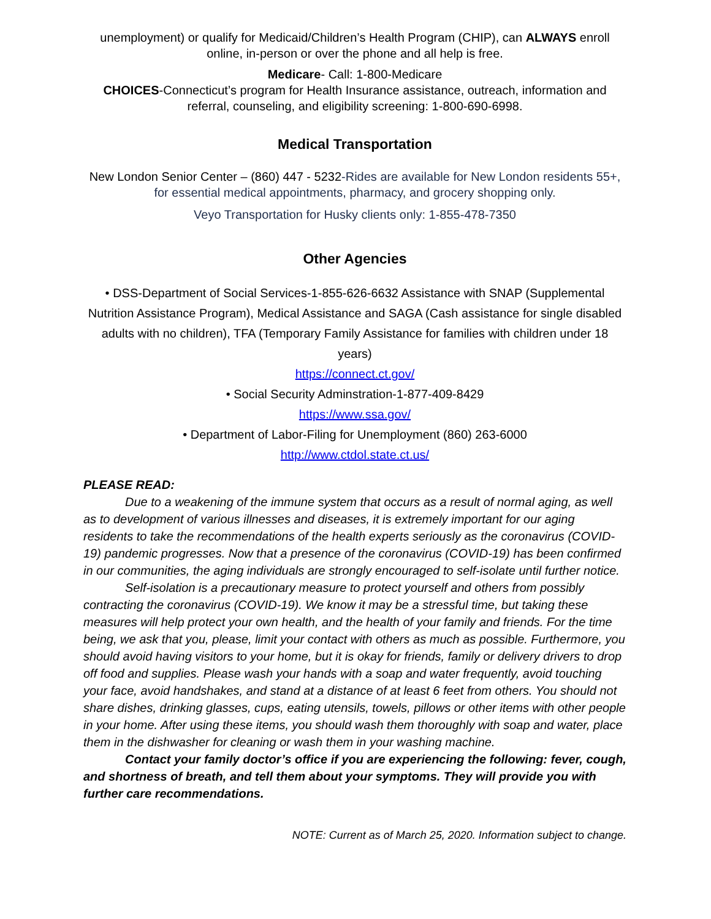unemployment) or qualify for Medicaid/Children’s Health Program (CHIP), can ALWAYS enroll online, in-person or over the phone and all help is free.
Medicare- Call: 1-800-Medicare
CHOICES-Connecticut’s program for Health Insurance assistance, outreach, information and referral, counseling, and eligibility screening: 1-800-690-6998.
Medical Transportation
New London Senior Center – (860) 447 - 5232-Rides are available for New London residents 55+, for essential medical appointments, pharmacy, and grocery shopping only.
Veyo Transportation for Husky clients only: 1-855-478-7350
Other Agencies
• DSS-Department of Social Services-1-855-626-6632 Assistance with SNAP (Supplemental Nutrition Assistance Program), Medical Assistance and SAGA (Cash assistance for single disabled adults with no children), TFA (Temporary Family Assistance for families with children under 18 years)
https://connect.ct.gov/
• Social Security Adminstration-1-877-409-8429
https://www.ssa.gov/
• Department of Labor-Filing for Unemployment (860) 263-6000
http://www.ctdol.state.ct.us/
PLEASE READ:
Due to a weakening of the immune system that occurs as a result of normal aging, as well as to development of various illnesses and diseases, it is extremely important for our aging residents to take the recommendations of the health experts seriously as the coronavirus (COVID-19) pandemic progresses. Now that a presence of the coronavirus (COVID-19) has been confirmed in our communities, the aging individuals are strongly encouraged to self-isolate until further notice.
Self-isolation is a precautionary measure to protect yourself and others from possibly contracting the coronavirus (COVID-19). We know it may be a stressful time, but taking these measures will help protect your own health, and the health of your family and friends. For the time being, we ask that you, please, limit your contact with others as much as possible. Furthermore, you should avoid having visitors to your home, but it is okay for friends, family or delivery drivers to drop off food and supplies. Please wash your hands with a soap and water frequently, avoid touching your face, avoid handshakes, and stand at a distance of at least 6 feet from others. You should not share dishes, drinking glasses, cups, eating utensils, towels, pillows or other items with other people in your home. After using these items, you should wash them thoroughly with soap and water, place them in the dishwasher for cleaning or wash them in your washing machine.
Contact your family doctor’s office if you are experiencing the following: fever, cough, and shortness of breath, and tell them about your symptoms. They will provide you with further care recommendations.
NOTE: Current as of March 25, 2020. Information subject to change.